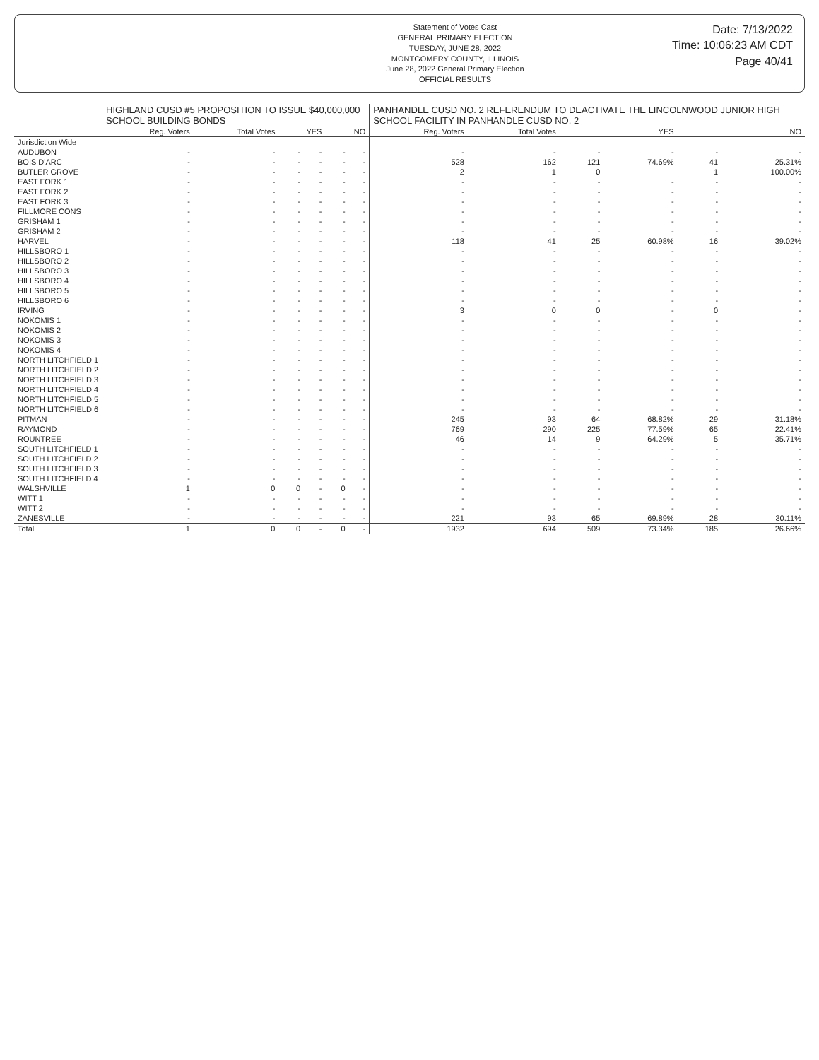Statement of Votes Cast
GENERAL PRIMARY ELECTION
TUESDAY, JUNE 28, 2022
MONTGOMERY COUNTY, ILLINOIS
June 28, 2022 General Primary Election
OFFICIAL RESULTS
Date: 7/13/2022
Time: 10:06:23 AM CDT
Page 40/41
| | HIGHLAND CUSD #5 PROPOSITION TO ISSUE $40,000,000 SCHOOL BUILDING BONDS | | | | | | PANHANDLE CUSD NO. 2 REFERENDUM TO DEACTIVATE THE LINCOLNWOOD JUNIOR HIGH SCHOOL FACILITY IN PANHANDLE CUSD NO. 2 | | | | | |
| --- | --- | --- | --- | --- | --- | --- | --- | --- | --- | --- | --- | --- |
| | Reg. Voters | Total Votes | YES | | NO | | Reg. Voters | Total Votes | YES | | NO | |
| Jurisdiction Wide | | | | | | | | | | | | |
| AUDUBON | - | - | - | - | - | - | - | - | - | - | - | - |
| BOIS D'ARC | - | - | - | - | - | - | 528 | 162 | 121 | 74.69% | 41 | 25.31% |
| BUTLER GROVE | - | - | - | - | - | - | 2 | 1 | 0 | | 1 | 100.00% |
| EAST FORK 1 | - | - | - | - | - | - | - | - | - | - | - | - |
| EAST FORK 2 | - | - | - | - | - | - | - | - | - | - | - | - |
| EAST FORK 3 | - | - | - | - | - | - | - | - | - | - | - | - |
| FILLMORE CONS | - | - | - | - | - | - | - | - | - | - | - | - |
| GRISHAM 1 | - | - | - | - | - | - | - | - | - | - | - | - |
| GRISHAM 2 | - | - | - | - | - | - | - | - | - | - | - | - |
| HARVEL | - | - | - | - | - | - | 118 | 41 | 25 | 60.98% | 16 | 39.02% |
| HILLSBORO 1 | - | - | - | - | - | - | - | - | - | - | - | - |
| HILLSBORO 2 | - | - | - | - | - | - | - | - | - | - | - | - |
| HILLSBORO 3 | - | - | - | - | - | - | - | - | - | - | - | - |
| HILLSBORO 4 | - | - | - | - | - | - | - | - | - | - | - | - |
| HILLSBORO 5 | - | - | - | - | - | - | - | - | - | - | - | - |
| HILLSBORO 6 | - | - | - | - | - | - | - | - | - | - | - | - |
| IRVING | - | - | - | - | - | - | 3 | 0 | 0 | - | 0 | - |
| NOKOMIS 1 | - | - | - | - | - | - | - | - | - | - | - | - |
| NOKOMIS 2 | - | - | - | - | - | - | - | - | - | - | - | - |
| NOKOMIS 3 | - | - | - | - | - | - | - | - | - | - | - | - |
| NOKOMIS 4 | - | - | - | - | - | - | - | - | - | - | - | - |
| NORTH LITCHFIELD 1 | - | - | - | - | - | - | - | - | - | - | - | - |
| NORTH LITCHFIELD 2 | - | - | - | - | - | - | - | - | - | - | - | - |
| NORTH LITCHFIELD 3 | - | - | - | - | - | - | - | - | - | - | - | - |
| NORTH LITCHFIELD 4 | - | - | - | - | - | - | - | - | - | - | - | - |
| NORTH LITCHFIELD 5 | - | - | - | - | - | - | - | - | - | - | - | - |
| NORTH LITCHFIELD 6 | - | - | - | - | - | - | - | - | - | - | - | - |
| PITMAN | - | - | - | - | - | - | 245 | 93 | 64 | 68.82% | 29 | 31.18% |
| RAYMOND | - | - | - | - | - | - | 769 | 290 | 225 | 77.59% | 65 | 22.41% |
| ROUNTREE | - | - | - | - | - | - | 46 | 14 | 9 | 64.29% | 5 | 35.71% |
| SOUTH LITCHFIELD 1 | - | - | - | - | - | - | - | - | - | - | - | - |
| SOUTH LITCHFIELD 2 | - | - | - | - | - | - | - | - | - | - | - | - |
| SOUTH LITCHFIELD 3 | - | - | - | - | - | - | - | - | - | - | - | - |
| SOUTH LITCHFIELD 4 | - | - | - | - | - | - | - | - | - | - | - | - |
| WALSHVILLE | 1 | 0 | 0 | - | 0 | - | - | - | - | - | - | - |
| WITT 1 | - | - | - | - | - | - | - | - | - | - | - | - |
| WITT 2 | - | - | - | - | - | - | - | - | - | - | - | - |
| ZANESVILLE | - | - | - | - | - | - | 221 | 93 | 65 | 69.89% | 28 | 30.11% |
| Total | 1 | 0 | 0 | - | 0 | - | 1932 | 694 | 509 | 73.34% | 185 | 26.66% |